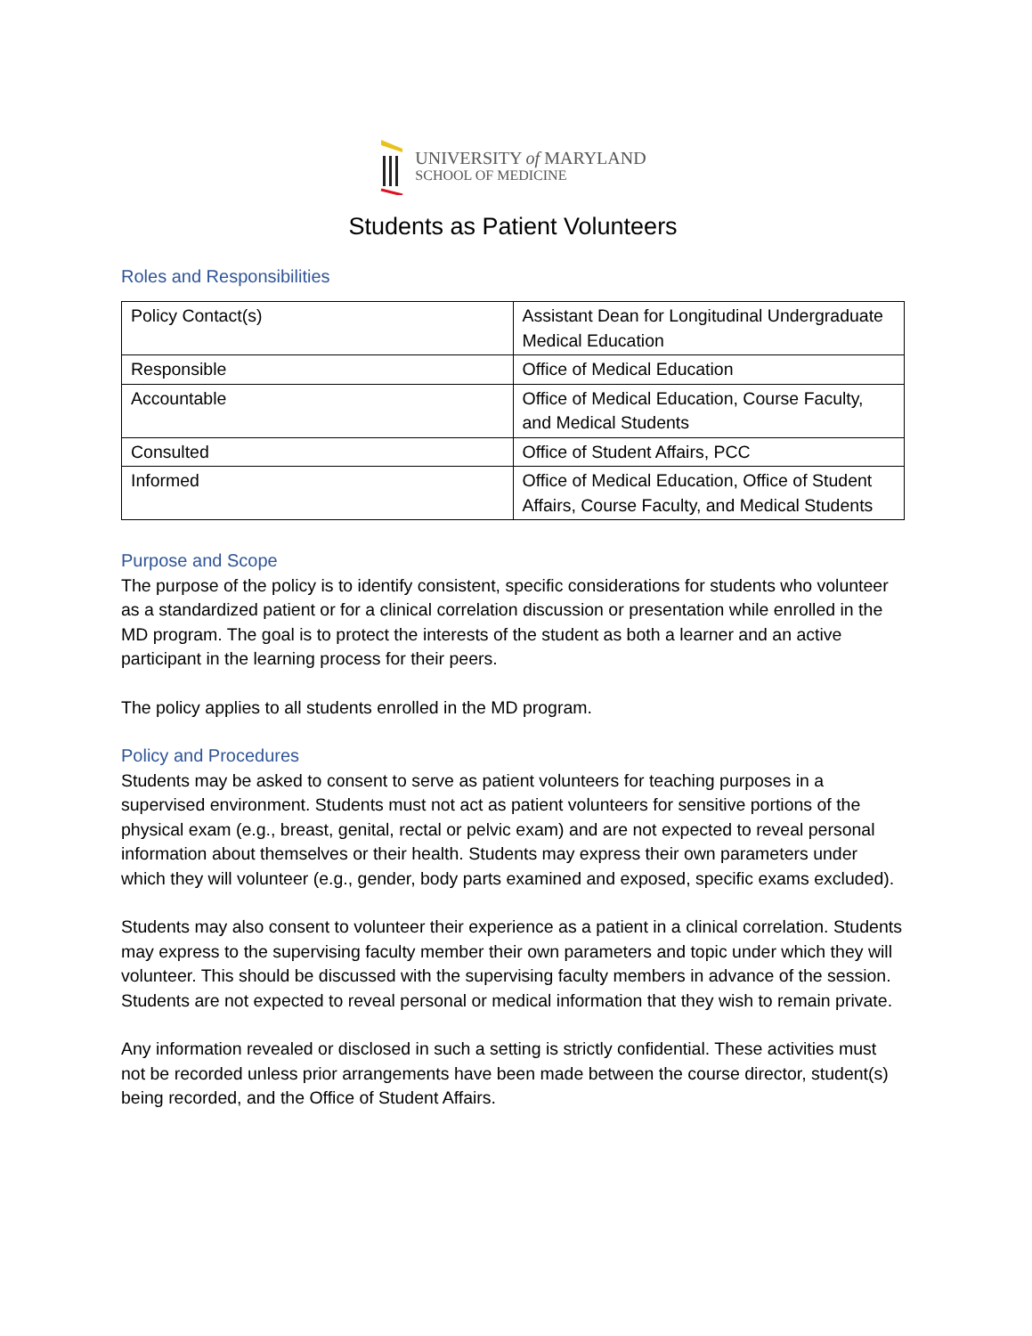UNIVERSITY of MARYLAND
SCHOOL OF MEDICINE
Students as Patient Volunteers
Roles and Responsibilities
| Policy Contact(s) | Assistant Dean for Longitudinal Undergraduate Medical Education |
| Responsible | Office of Medical Education |
| Accountable | Office of Medical Education, Course Faculty, and Medical Students |
| Consulted | Office of Student Affairs, PCC |
| Informed | Office of Medical Education, Office of Student Affairs, Course Faculty, and Medical Students |
Purpose and Scope
The purpose of the policy is to identify consistent, specific considerations for students who volunteer as a standardized patient or for a clinical correlation discussion or presentation while enrolled in the MD program. The goal is to protect the interests of the student as both a learner and an active participant in the learning process for their peers.
The policy applies to all students enrolled in the MD program.
Policy and Procedures
Students may be asked to consent to serve as patient volunteers for teaching purposes in a supervised environment. Students must not act as patient volunteers for sensitive portions of the physical exam (e.g., breast, genital, rectal or pelvic exam) and are not expected to reveal personal information about themselves or their health. Students may express their own parameters under which they will volunteer (e.g., gender, body parts examined and exposed, specific exams excluded).
Students may also consent to volunteer their experience as a patient in a clinical correlation. Students may express to the supervising faculty member their own parameters and topic under which they will volunteer. This should be discussed with the supervising faculty members in advance of the session. Students are not expected to reveal personal or medical information that they wish to remain private.
Any information revealed or disclosed in such a setting is strictly confidential. These activities must not be recorded unless prior arrangements have been made between the course director, student(s) being recorded, and the Office of Student Affairs.